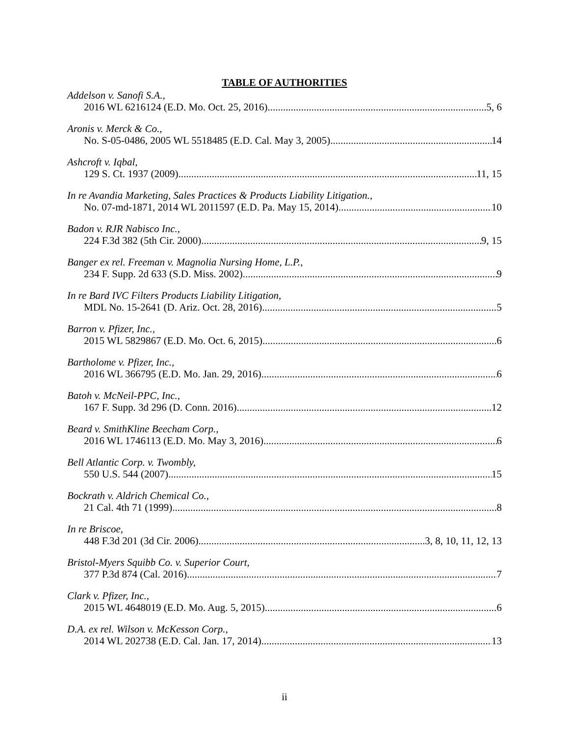TABLE OF AUTHORITIES
Addelson v. Sanofi S.A.,
2016 WL 6216124 (E.D. Mo. Oct. 25, 2016) 5, 6
Aronis v. Merck & Co.,
No. S-05-0486, 2005 WL 5518485 (E.D. Cal. May 3, 2005) 14
Ashcroft v. Iqbal,
129 S. Ct. 1937 (2009) 11, 15
In re Avandia Marketing, Sales Practices & Products Liability Litigation.,
No. 07-md-1871, 2014 WL 2011597 (E.D. Pa. May 15, 2014) 10
Badon v. RJR Nabisco Inc.,
224 F.3d 382 (5th Cir. 2000) 9, 15
Banger ex rel. Freeman v. Magnolia Nursing Home, L.P.,
234 F. Supp. 2d 633 (S.D. Miss. 2002) 9
In re Bard IVC Filters Products Liability Litigation,
MDL No. 15-2641 (D. Ariz. Oct. 28, 2016) 5
Barron v. Pfizer, Inc.,
2015 WL 5829867 (E.D. Mo. Oct. 6, 2015) 6
Bartholome v. Pfizer, Inc.,
2016 WL 366795 (E.D. Mo. Jan. 29, 2016) 6
Batoh v. McNeil-PPC, Inc.,
167 F. Supp. 3d 296 (D. Conn. 2016) 12
Beard v. SmithKline Beecham Corp.,
2016 WL 1746113 (E.D. Mo. May 3, 2016) 6
Bell Atlantic Corp. v. Twombly,
550 U.S. 544 (2007) 15
Bockrath v. Aldrich Chemical Co.,
21 Cal. 4th 71 (1999) 8
In re Briscoe,
448 F.3d 201 (3d Cir. 2006) 3, 8, 10, 11, 12, 13
Bristol-Myers Squibb Co. v. Superior Court,
377 P.3d 874 (Cal. 2016) 7
Clark v. Pfizer, Inc.,
2015 WL 4648019 (E.D. Mo. Aug. 5, 2015) 6
D.A. ex rel. Wilson v. McKesson Corp.,
2014 WL 202738 (E.D. Cal. Jan. 17, 2014) 13
ii